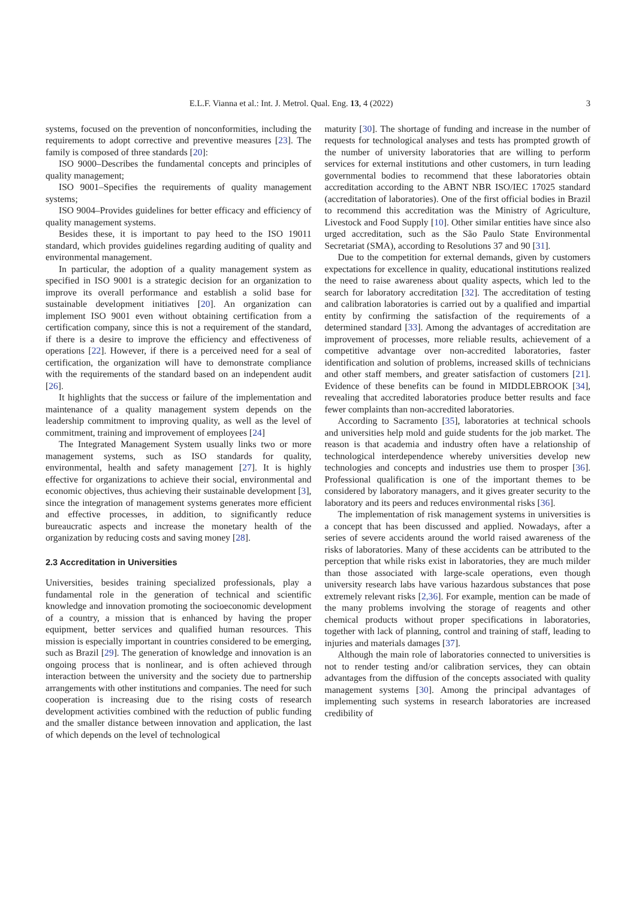E.L.F. Vianna et al.: Int. J. Metrol. Qual. Eng. 13, 4 (2022) 3
systems, focused on the prevention of nonconformities, including the requirements to adopt corrective and preventive measures [23]. The family is composed of three standards [20]:
ISO 9000–Describes the fundamental concepts and principles of quality management;
ISO 9001–Specifies the requirements of quality management systems;
ISO 9004–Provides guidelines for better efficacy and efficiency of quality management systems.
Besides these, it is important to pay heed to the ISO 19011 standard, which provides guidelines regarding auditing of quality and environmental management.
In particular, the adoption of a quality management system as specified in ISO 9001 is a strategic decision for an organization to improve its overall performance and establish a solid base for sustainable development initiatives [20]. An organization can implement ISO 9001 even without obtaining certification from a certification company, since this is not a requirement of the standard, if there is a desire to improve the efficiency and effectiveness of operations [22]. However, if there is a perceived need for a seal of certification, the organization will have to demonstrate compliance with the requirements of the standard based on an independent audit [26].
It highlights that the success or failure of the implementation and maintenance of a quality management system depends on the leadership commitment to improving quality, as well as the level of commitment, training and improvement of employees [24]
The Integrated Management System usually links two or more management systems, such as ISO standards for quality, environmental, health and safety management [27]. It is highly effective for organizations to achieve their social, environmental and economic objectives, thus achieving their sustainable development [3], since the integration of management systems generates more efficient and effective processes, in addition, to significantly reduce bureaucratic aspects and increase the monetary health of the organization by reducing costs and saving money [28].
2.3 Accreditation in Universities
Universities, besides training specialized professionals, play a fundamental role in the generation of technical and scientific knowledge and innovation promoting the socioeconomic development of a country, a mission that is enhanced by having the proper equipment, better services and qualified human resources. This mission is especially important in countries considered to be emerging, such as Brazil [29]. The generation of knowledge and innovation is an ongoing process that is nonlinear, and is often achieved through interaction between the university and the society due to partnership arrangements with other institutions and companies. The need for such cooperation is increasing due to the rising costs of research development activities combined with the reduction of public funding and the smaller distance between innovation and application, the last of which depends on the level of technological
maturity [30]. The shortage of funding and increase in the number of requests for technological analyses and tests has prompted growth of the number of university laboratories that are willing to perform services for external institutions and other customers, in turn leading governmental bodies to recommend that these laboratories obtain accreditation according to the ABNT NBR ISO/IEC 17025 standard (accreditation of laboratories). One of the first official bodies in Brazil to recommend this accreditation was the Ministry of Agriculture, Livestock and Food Supply [10]. Other similar entities have since also urged accreditation, such as the São Paulo State Environmental Secretariat (SMA), according to Resolutions 37 and 90 [31].
Due to the competition for external demands, given by customers expectations for excellence in quality, educational institutions realized the need to raise awareness about quality aspects, which led to the search for laboratory accreditation [32]. The accreditation of testing and calibration laboratories is carried out by a qualified and impartial entity by confirming the satisfaction of the requirements of a determined standard [33]. Among the advantages of accreditation are improvement of processes, more reliable results, achievement of a competitive advantage over non-accredited laboratories, faster identification and solution of problems, increased skills of technicians and other staff members, and greater satisfaction of customers [21]. Evidence of these benefits can be found in MIDDLEBROOK [34], revealing that accredited laboratories produce better results and face fewer complaints than non-accredited laboratories.
According to Sacramento [35], laboratories at technical schools and universities help mold and guide students for the job market. The reason is that academia and industry often have a relationship of technological interdependence whereby universities develop new technologies and concepts and industries use them to prosper [36]. Professional qualification is one of the important themes to be considered by laboratory managers, and it gives greater security to the laboratory and its peers and reduces environmental risks [36].
The implementation of risk management systems in universities is a concept that has been discussed and applied. Nowadays, after a series of severe accidents around the world raised awareness of the risks of laboratories. Many of these accidents can be attributed to the perception that while risks exist in laboratories, they are much milder than those associated with large-scale operations, even though university research labs have various hazardous substances that pose extremely relevant risks [2,36]. For example, mention can be made of the many problems involving the storage of reagents and other chemical products without proper specifications in laboratories, together with lack of planning, control and training of staff, leading to injuries and materials damages [37].
Although the main role of laboratories connected to universities is not to render testing and/or calibration services, they can obtain advantages from the diffusion of the concepts associated with quality management systems [30]. Among the principal advantages of implementing such systems in research laboratories are increased credibility of